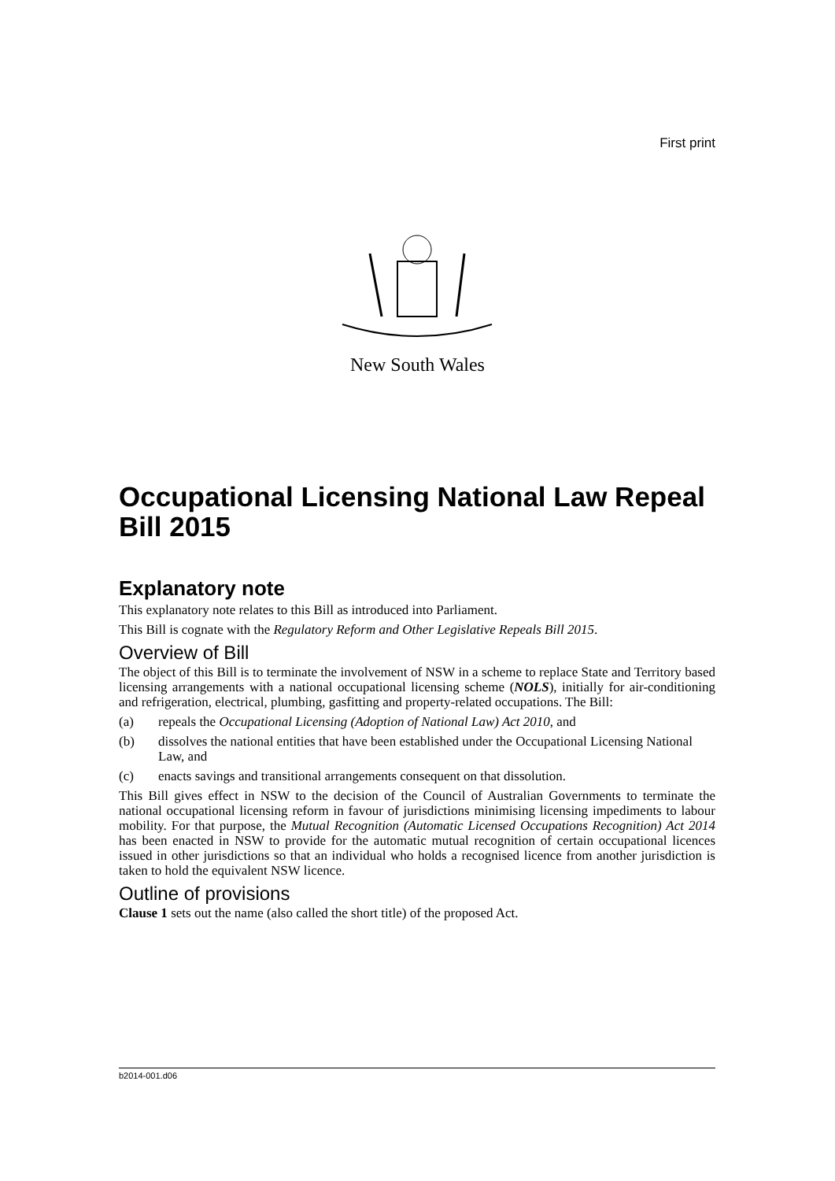First print
New South Wales
Occupational Licensing National Law Repeal Bill 2015
Explanatory note
This explanatory note relates to this Bill as introduced into Parliament.
This Bill is cognate with the Regulatory Reform and Other Legislative Repeals Bill 2015.
Overview of Bill
The object of this Bill is to terminate the involvement of NSW in a scheme to replace State and Territory based licensing arrangements with a national occupational licensing scheme (NOLS), initially for air-conditioning and refrigeration, electrical, plumbing, gasfitting and property-related occupations. The Bill:
(a) repeals the Occupational Licensing (Adoption of National Law) Act 2010, and
(b) dissolves the national entities that have been established under the Occupational Licensing National Law, and
(c) enacts savings and transitional arrangements consequent on that dissolution.
This Bill gives effect in NSW to the decision of the Council of Australian Governments to terminate the national occupational licensing reform in favour of jurisdictions minimising licensing impediments to labour mobility. For that purpose, the Mutual Recognition (Automatic Licensed Occupations Recognition) Act 2014 has been enacted in NSW to provide for the automatic mutual recognition of certain occupational licences issued in other jurisdictions so that an individual who holds a recognised licence from another jurisdiction is taken to hold the equivalent NSW licence.
Outline of provisions
Clause 1 sets out the name (also called the short title) of the proposed Act.
b2014-001.d06